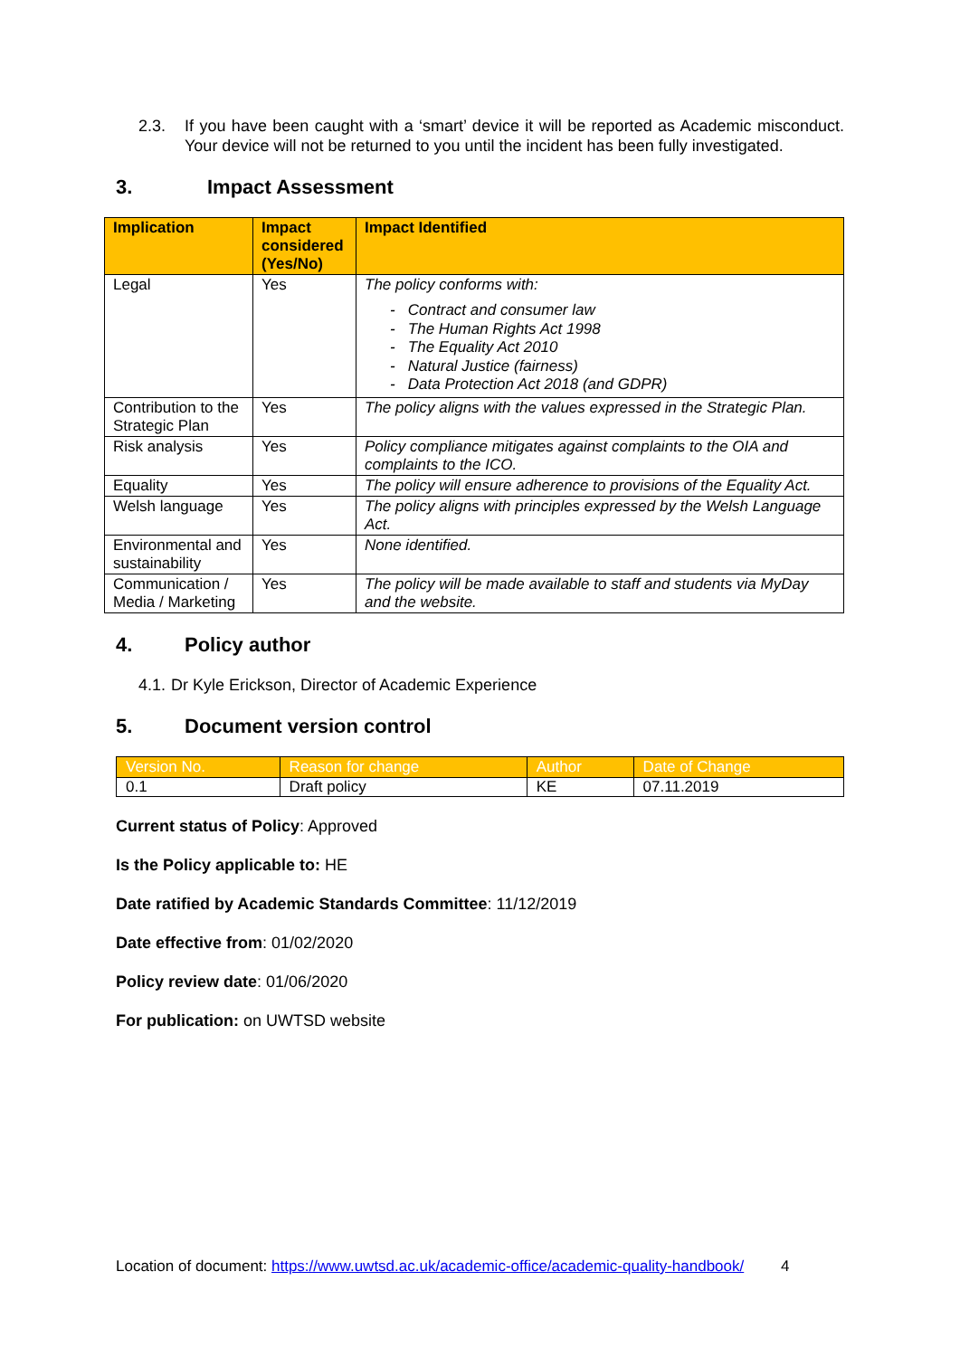2.3. If you have been caught with a ‘smart’ device it will be reported as Academic misconduct. Your device will not be returned to you until the incident has been fully investigated.
3. Impact Assessment
| Implication | Impact considered (Yes/No) | Impact Identified |
| --- | --- | --- |
| Legal | Yes | The policy conforms with: - Contract and consumer law - The Human Rights Act 1998 - The Equality Act 2010 - Natural Justice (fairness) - Data Protection Act 2018 (and GDPR) |
| Contribution to the Strategic Plan | Yes | The policy aligns with the values expressed in the Strategic Plan. |
| Risk analysis | Yes | Policy compliance mitigates against complaints to the OIA and complaints to the ICO. |
| Equality | Yes | The policy will ensure adherence to provisions of the Equality Act. |
| Welsh language | Yes | The policy aligns with principles expressed by the Welsh Language Act. |
| Environmental and sustainability | Yes | None identified. |
| Communication / Media / Marketing | Yes | The policy will be made available to staff and students via MyDay and the website. |
4. Policy author
4.1.
Dr Kyle Erickson, Director of Academic Experience
5. Document version control
| Version No. | Reason for change | Author | Date of Change |
| --- | --- | --- | --- |
| 0.1 | Draft policy | KE | 07.11.2019 |
Current status of Policy: Approved
Is the Policy applicable to: HE
Date ratified by Academic Standards Committee: 11/12/2019
Date effective from: 01/02/2020
Policy review date: 01/06/2020
For publication: on UWTSD website
Location of document: https://www.uwtsd.ac.uk/academic-office/academic-quality-handbook/ 4